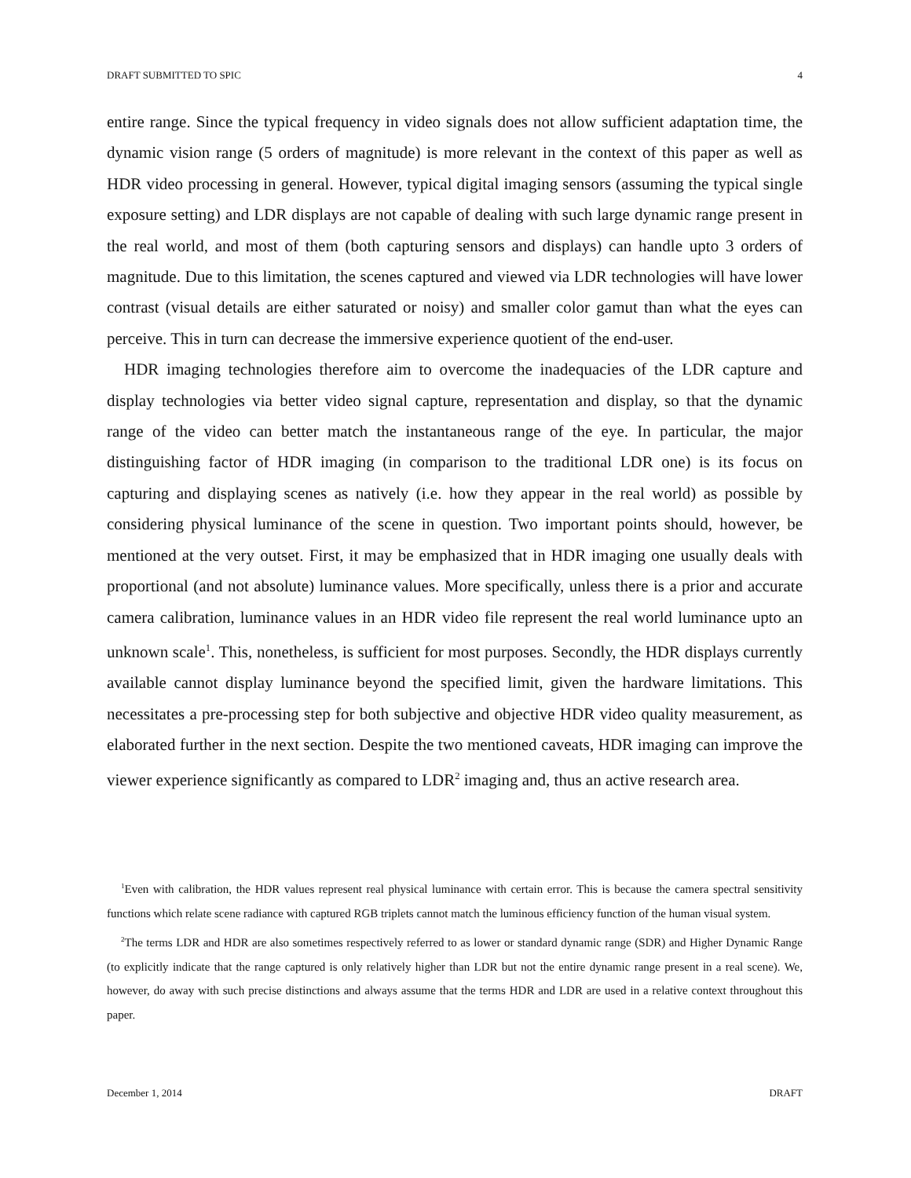DRAFT SUBMITTED TO SPIC 4
entire range. Since the typical frequency in video signals does not allow sufficient adaptation time, the dynamic vision range (5 orders of magnitude) is more relevant in the context of this paper as well as HDR video processing in general. However, typical digital imaging sensors (assuming the typical single exposure setting) and LDR displays are not capable of dealing with such large dynamic range present in the real world, and most of them (both capturing sensors and displays) can handle upto 3 orders of magnitude. Due to this limitation, the scenes captured and viewed via LDR technologies will have lower contrast (visual details are either saturated or noisy) and smaller color gamut than what the eyes can perceive. This in turn can decrease the immersive experience quotient of the end-user.
HDR imaging technologies therefore aim to overcome the inadequacies of the LDR capture and display technologies via better video signal capture, representation and display, so that the dynamic range of the video can better match the instantaneous range of the eye. In particular, the major distinguishing factor of HDR imaging (in comparison to the traditional LDR one) is its focus on capturing and displaying scenes as natively (i.e. how they appear in the real world) as possible by considering physical luminance of the scene in question. Two important points should, however, be mentioned at the very outset. First, it may be emphasized that in HDR imaging one usually deals with proportional (and not absolute) luminance values. More specifically, unless there is a prior and accurate camera calibration, luminance values in an HDR video file represent the real world luminance upto an unknown scale<sup>1</sup>. This, nonetheless, is sufficient for most purposes. Secondly, the HDR displays currently available cannot display luminance beyond the specified limit, given the hardware limitations. This necessitates a pre-processing step for both subjective and objective HDR video quality measurement, as elaborated further in the next section. Despite the two mentioned caveats, HDR imaging can improve the viewer experience significantly as compared to LDR<sup>2</sup> imaging and, thus an active research area.
<sup>1</sup> Even with calibration, the HDR values represent real physical luminance with certain error. This is because the camera spectral sensitivity functions which relate scene radiance with captured RGB triplets cannot match the luminous efficiency function of the human visual system.
<sup>2</sup> The terms LDR and HDR are also sometimes respectively referred to as lower or standard dynamic range (SDR) and Higher Dynamic Range (to explicitly indicate that the range captured is only relatively higher than LDR but not the entire dynamic range present in a real scene). We, however, do away with such precise distinctions and always assume that the terms HDR and LDR are used in a relative context throughout this paper.
December 1, 2014 DRAFT